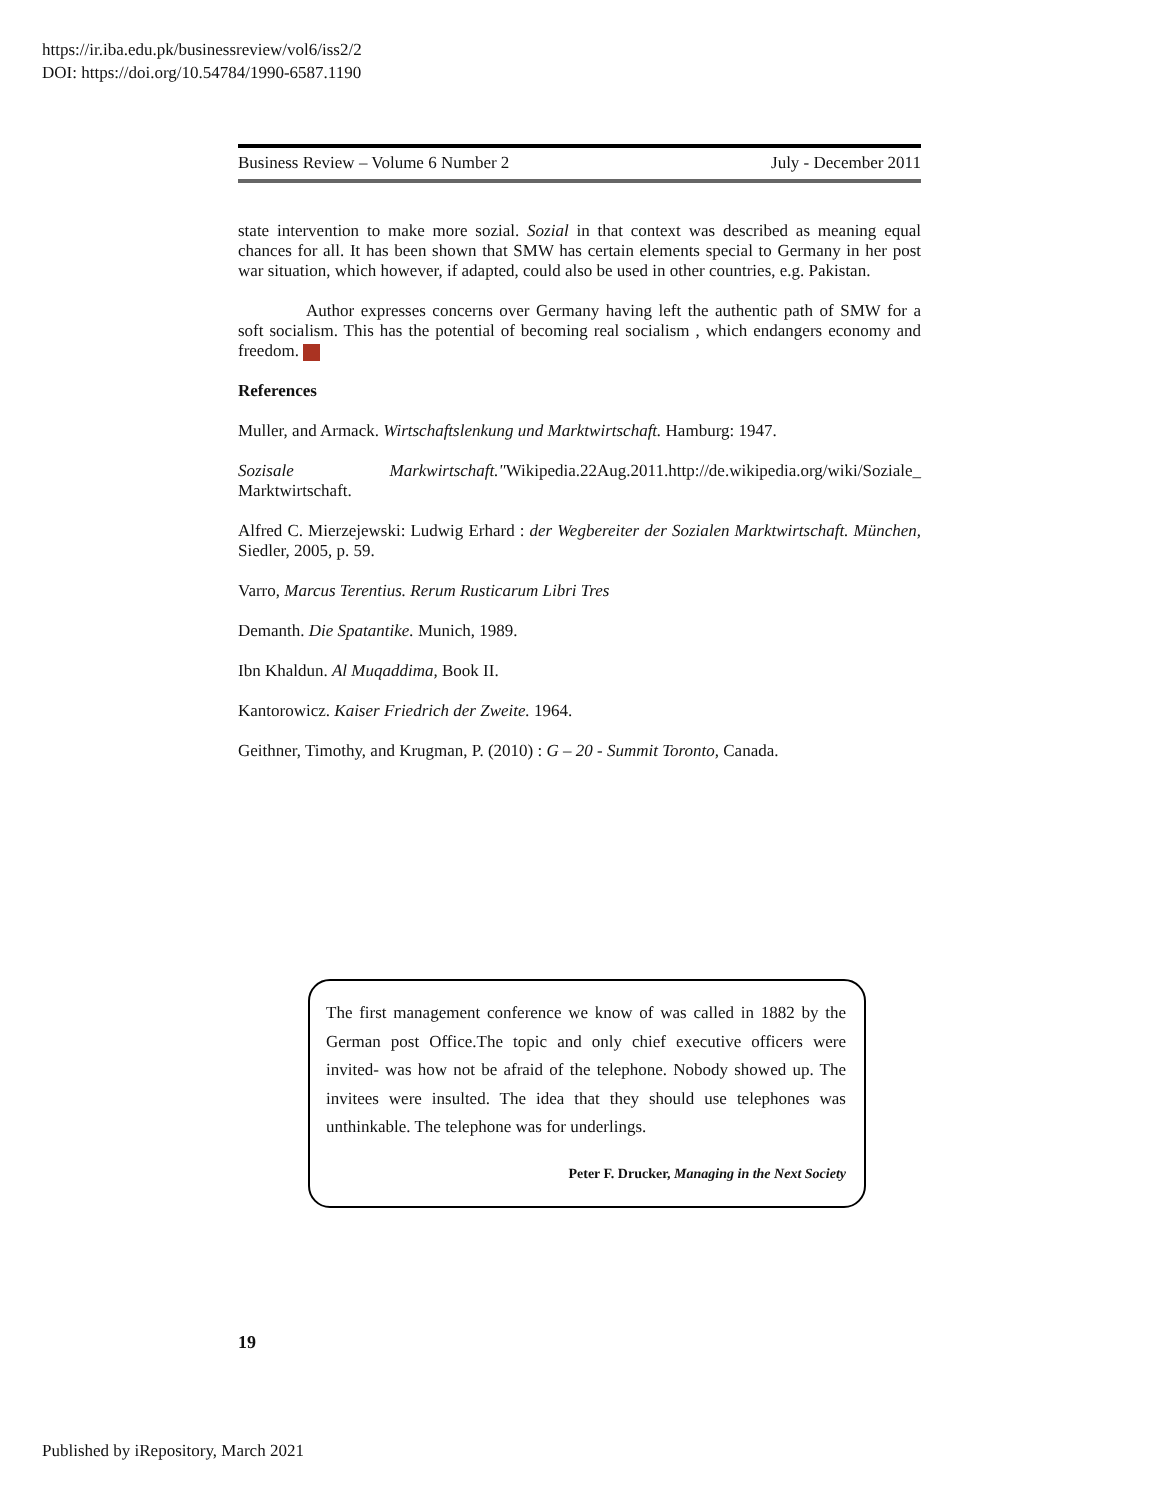https://ir.iba.edu.pk/businessreview/vol6/iss2/2
DOI: https://doi.org/10.54784/1990-6587.1190
Business Review – Volume 6 Number 2 July - December 2011
state intervention to make more sozial. Sozial in that context was described as meaning equal chances for all. It has been shown that SMW has certain elements special to Germany in her post war situation, which however, if adapted, could also be used in other countries, e.g. Pakistan.
Author expresses concerns over Germany having left the authentic path of SMW for a soft socialism. This has the potential of becoming real socialism , which endangers economy and freedom.
References
Muller, and Armack. Wirtschaftslenkung und Marktwirtschaft. Hamburg: 1947.
Sozisale Markwirtschaft."Wikipedia.22Aug.2011.http://de.wikipedia.org/wiki/Soziale_ Marktwirtschaft.
Alfred C. Mierzejewski: Ludwig Erhard : der Wegbereiter der Sozialen Marktwirtschaft. München, Siedler, 2005, p. 59.
Varro, Marcus Terentius. Rerum Rusticarum Libri Tres
Demanth. Die Spatantike. Munich, 1989.
Ibn Khaldun. Al Muqaddima, Book II.
Kantorowicz. Kaiser Friedrich der Zweite. 1964.
Geithner, Timothy, and Krugman, P. (2010) : G – 20 - Summit Toronto, Canada.
The first management conference we know of was called in 1882 by the German post Office.The topic and only chief executive officers were invited- was how not be afraid of the telephone. Nobody showed up. The invitees were insulted. The idea that they should use telephones was unthinkable. The telephone was for underlings.
Peter F. Drucker, Managing in the Next Society
19
Published by iRepository, March 2021